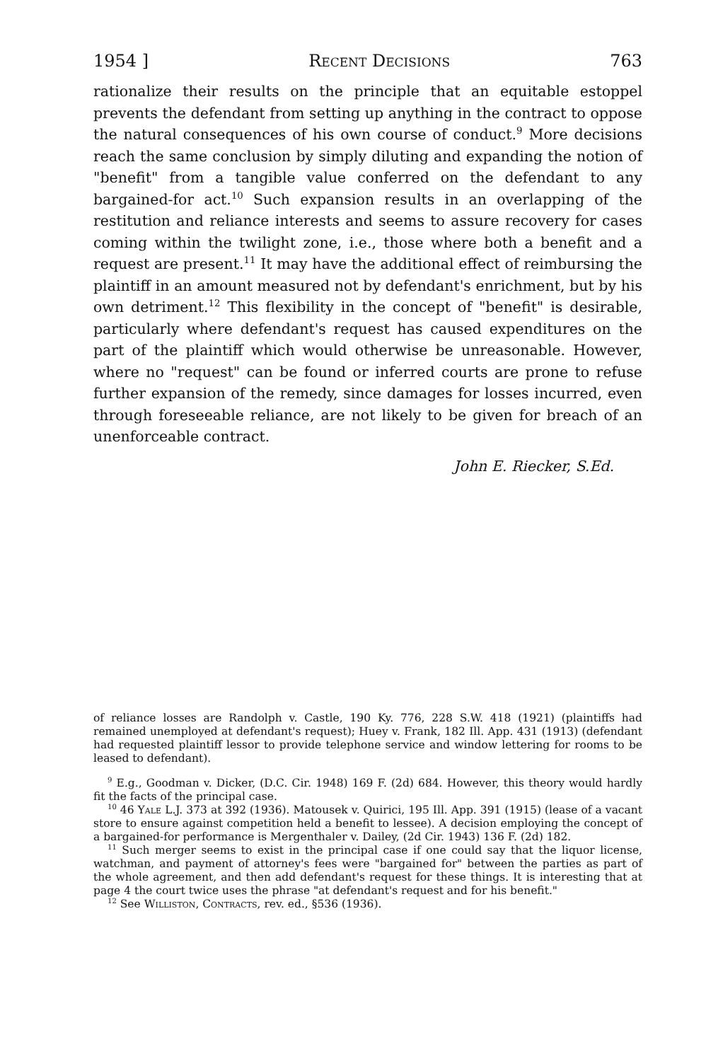1954 ] Recent Decisions 763
rationalize their results on the principle that an equitable estoppel prevents the defendant from setting up anything in the contract to oppose the natural consequences of his own course of conduct.<sup>9</sup> More decisions reach the same conclusion by simply diluting and expanding the notion of "benefit" from a tangible value conferred on the defendant to any bargained-for act.<sup>10</sup> Such expansion results in an overlapping of the restitution and reliance interests and seems to assure recovery for cases coming within the twilight zone, i.e., those where both a benefit and a request are present.<sup>11</sup> It may have the additional effect of reimbursing the plaintiff in an amount measured not by defendant's enrichment, but by his own detriment.<sup>12</sup> This flexibility in the concept of "benefit" is desirable, particularly where defendant's request has caused expenditures on the part of the plaintiff which would otherwise be unreasonable. However, where no "request" can be found or inferred courts are prone to refuse further expansion of the remedy, since damages for losses incurred, even through foreseeable reliance, are not likely to be given for breach of an unenforceable contract.
John E. Riecker, S.Ed.
of reliance losses are Randolph v. Castle, 190 Ky. 776, 228 S.W. 418 (1921) (plaintiffs had remained unemployed at defendant's request); Huey v. Frank, 182 Ill. App. 431 (1913) (defendant had requested plaintiff lessor to provide telephone service and window lettering for rooms to be leased to defendant).
<sup>9</sup> E.g., Goodman v. Dicker, (D.C. Cir. 1948) 169 F. (2d) 684. However, this theory would hardly fit the facts of the principal case.
<sup>10</sup> 46 Yale L.J. 373 at 392 (1936). Matousek v. Quirici, 195 Ill. App. 391 (1915) (lease of a vacant store to ensure against competition held a benefit to lessee). A decision employing the concept of a bargained-for performance is Mergenthaler v. Dailey, (2d Cir. 1943) 136 F. (2d) 182.
<sup>11</sup> Such merger seems to exist in the principal case if one could say that the liquor license, watchman, and payment of attorney's fees were "bargained for" between the parties as part of the whole agreement, and then add defendant's request for these things. It is interesting that at page 4 the court twice uses the phrase "at defendant's request and for his benefit."
<sup>12</sup> See Williston, Contracts, rev. ed., §536 (1936).